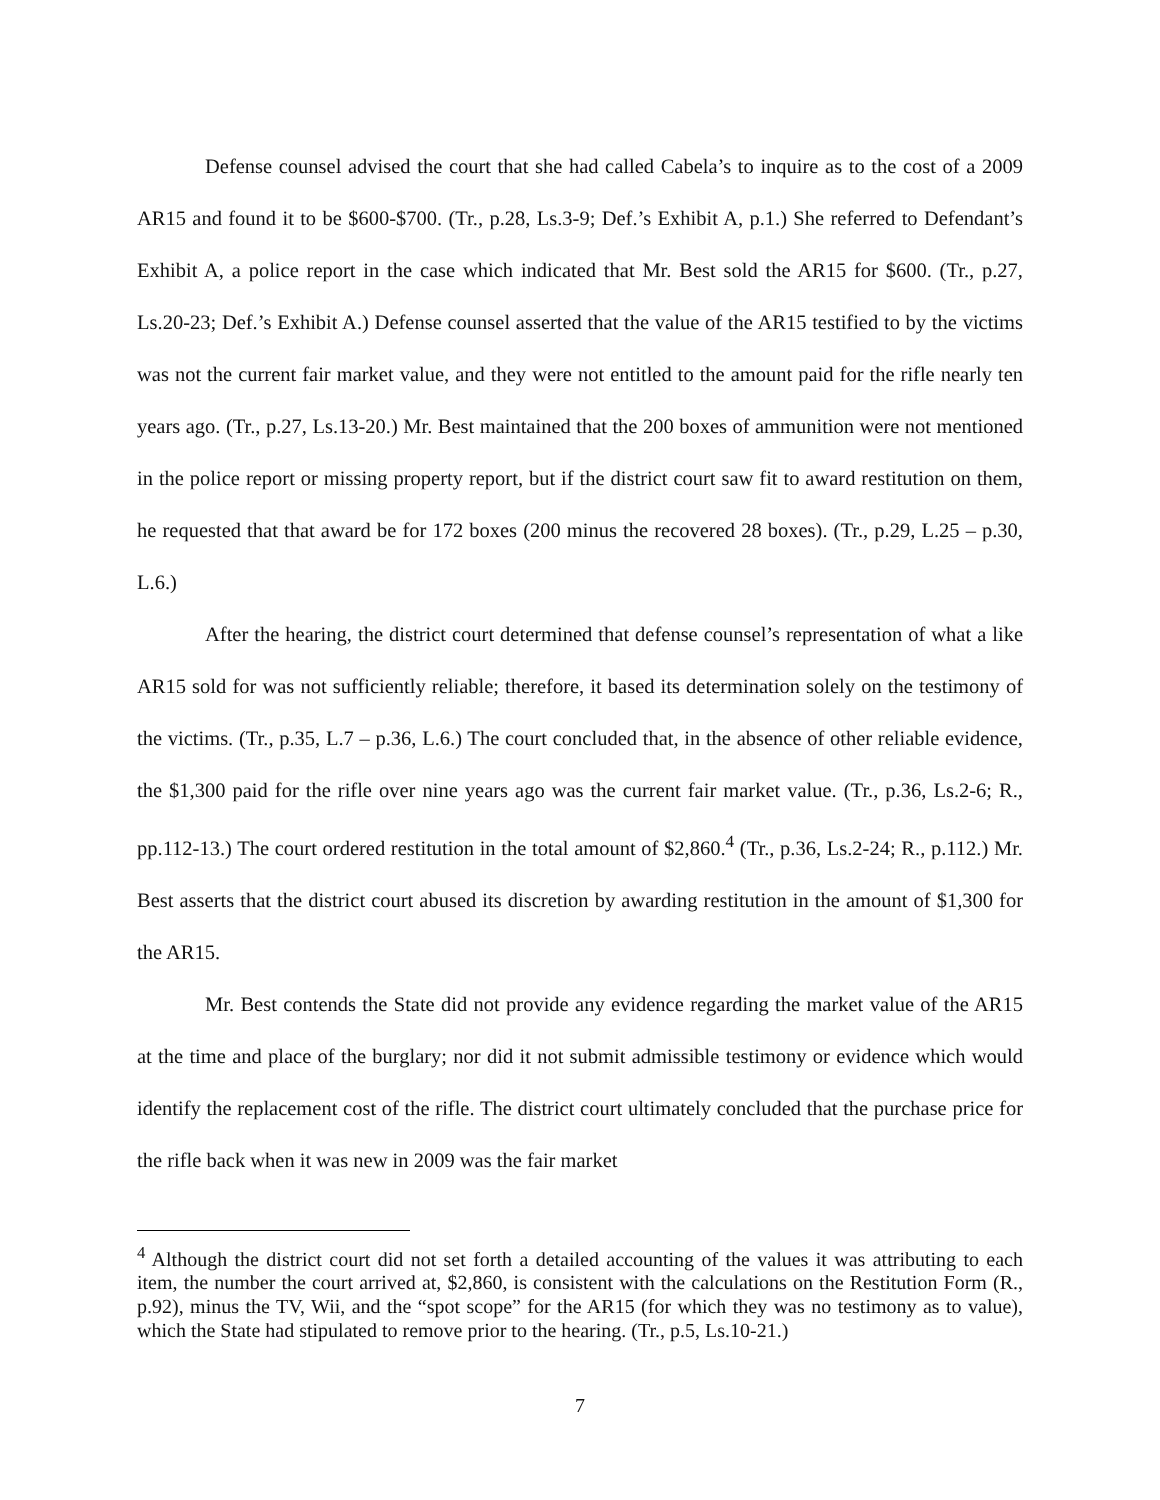Defense counsel advised the court that she had called Cabela’s to inquire as to the cost of a 2009 AR15 and found it to be $600-$700. (Tr., p.28, Ls.3-9; Def.’s Exhibit A, p.1.) She referred to Defendant’s Exhibit A, a police report in the case which indicated that Mr. Best sold the AR15 for $600. (Tr., p.27, Ls.20-23; Def.’s Exhibit A.) Defense counsel asserted that the value of the AR15 testified to by the victims was not the current fair market value, and they were not entitled to the amount paid for the rifle nearly ten years ago. (Tr., p.27, Ls.13-20.) Mr. Best maintained that the 200 boxes of ammunition were not mentioned in the police report or missing property report, but if the district court saw fit to award restitution on them, he requested that that award be for 172 boxes (200 minus the recovered 28 boxes). (Tr., p.29, L.25 – p.30, L.6.)
After the hearing, the district court determined that defense counsel’s representation of what a like AR15 sold for was not sufficiently reliable; therefore, it based its determination solely on the testimony of the victims. (Tr., p.35, L.7 – p.36, L.6.) The court concluded that, in the absence of other reliable evidence, the $1,300 paid for the rifle over nine years ago was the current fair market value. (Tr., p.36, Ls.2-6; R., pp.112-13.) The court ordered restitution in the total amount of $2,860.<sup>4</sup> (Tr., p.36, Ls.2-24; R., p.112.) Mr. Best asserts that the district court abused its discretion by awarding restitution in the amount of $1,300 for the AR15.
Mr. Best contends the State did not provide any evidence regarding the market value of the AR15 at the time and place of the burglary; nor did it not submit admissible testimony or evidence which would identify the replacement cost of the rifle. The district court ultimately concluded that the purchase price for the rifle back when it was new in 2009 was the fair market
<sup>4</sup> Although the district court did not set forth a detailed accounting of the values it was attributing to each item, the number the court arrived at, $2,860, is consistent with the calculations on the Restitution Form (R., p.92), minus the TV, Wii, and the “spot scope” for the AR15 (for which they was no testimony as to value), which the State had stipulated to remove prior to the hearing. (Tr., p.5, Ls.10-21.)
7